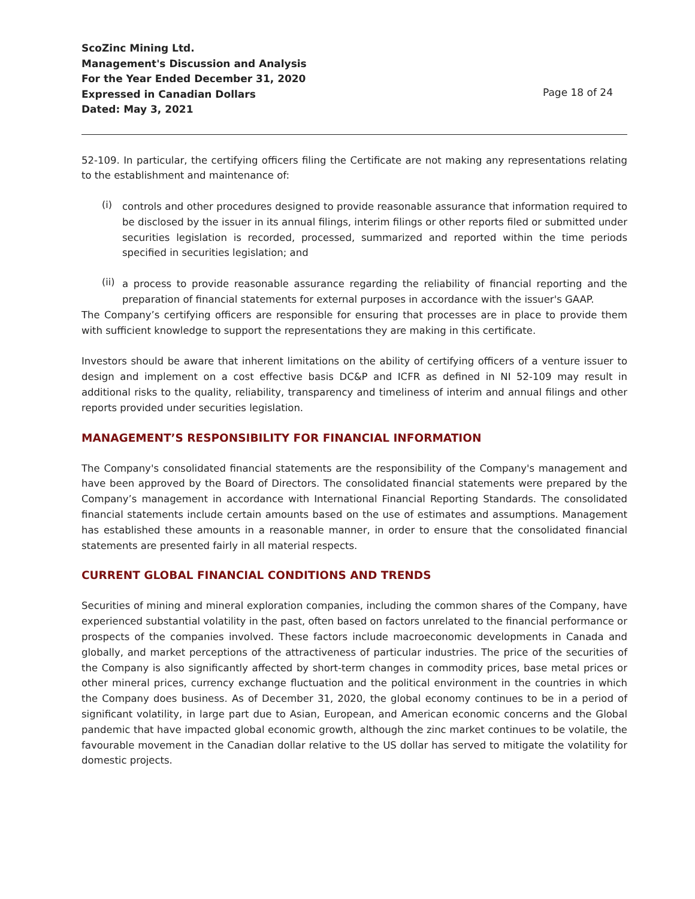ScoZinc Mining Ltd.
Management's Discussion and Analysis
For the Year Ended December 31, 2020
Expressed in Canadian Dollars
Dated: May 3, 2021
Page 18 of 24
52-109. In particular, the certifying officers filing the Certificate are not making any representations relating to the establishment and maintenance of:
(i)
controls and other procedures designed to provide reasonable assurance that information required to be disclosed by the issuer in its annual filings, interim filings or other reports filed or submitted under securities legislation is recorded, processed, summarized and reported within the time periods specified in securities legislation; and
(ii)
a process to provide reasonable assurance regarding the reliability of financial reporting and the preparation of financial statements for external purposes in accordance with the issuer's GAAP.
The Company’s certifying officers are responsible for ensuring that processes are in place to provide them with sufficient knowledge to support the representations they are making in this certificate.
Investors should be aware that inherent limitations on the ability of certifying officers of a venture issuer to design and implement on a cost effective basis DC&P and ICFR as defined in NI 52-109 may result in additional risks to the quality, reliability, transparency and timeliness of interim and annual filings and other reports provided under securities legislation.
MANAGEMENT’S RESPONSIBILITY FOR FINANCIAL INFORMATION
The Company's consolidated financial statements are the responsibility of the Company's management and have been approved by the Board of Directors. The consolidated financial statements were prepared by the Company’s management in accordance with International Financial Reporting Standards. The consolidated financial statements include certain amounts based on the use of estimates and assumptions. Management has established these amounts in a reasonable manner, in order to ensure that the consolidated financial statements are presented fairly in all material respects.
CURRENT GLOBAL FINANCIAL CONDITIONS AND TRENDS
Securities of mining and mineral exploration companies, including the common shares of the Company, have experienced substantial volatility in the past, often based on factors unrelated to the financial performance or prospects of the companies involved. These factors include macroeconomic developments in Canada and globally, and market perceptions of the attractiveness of particular industries. The price of the securities of the Company is also significantly affected by short-term changes in commodity prices, base metal prices or other mineral prices, currency exchange fluctuation and the political environment in the countries in which the Company does business. As of December 31, 2020, the global economy continues to be in a period of significant volatility, in large part due to Asian, European, and American economic concerns and the Global pandemic that have impacted global economic growth, although the zinc market continues to be volatile, the favourable movement in the Canadian dollar relative to the US dollar has served to mitigate the volatility for domestic projects.